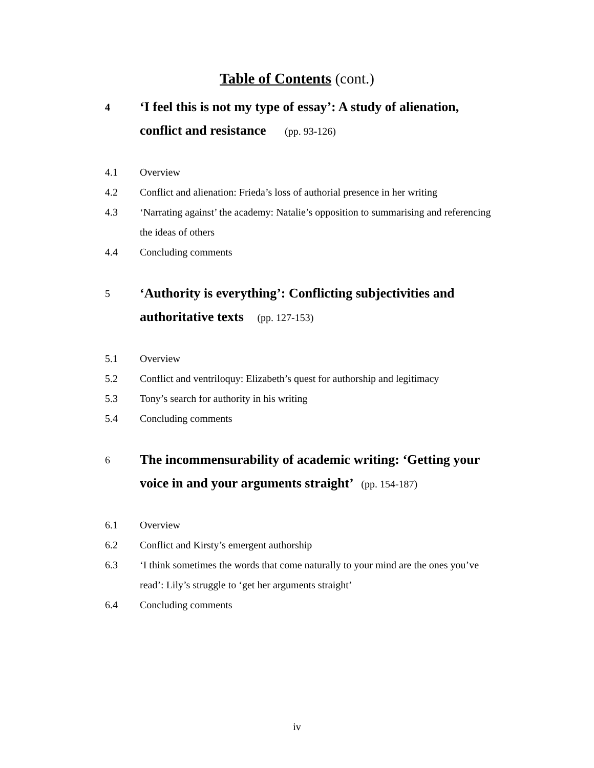Table of Contents (cont.)
4
‘I feel this is not my type of essay’: A study of alienation, conflict and resistance (pp. 93-126)
4.1 Overview
4.2 Conflict and alienation: Frieda’s loss of authorial presence in her writing
4.3 ‘Narrating against’ the academy: Natalie’s opposition to summarising and referencing the ideas of others
4.4 Concluding comments
5
‘Authority is everything’: Conflicting subjectivities and authoritative texts (pp. 127-153)
5.1 Overview
5.2 Conflict and ventriloquy: Elizabeth’s quest for authorship and legitimacy
5.3 Tony’s search for authority in his writing
5.4 Concluding comments
6
The incommensurability of academic writing: ‘Getting your voice in and your arguments straight’ (pp. 154-187)
6.1 Overview
6.2 Conflict and Kirsty’s emergent authorship
6.3 ‘I think sometimes the words that come naturally to your mind are the ones you’ve read’: Lily’s struggle to ‘get her arguments straight’
6.4 Concluding comments
iv